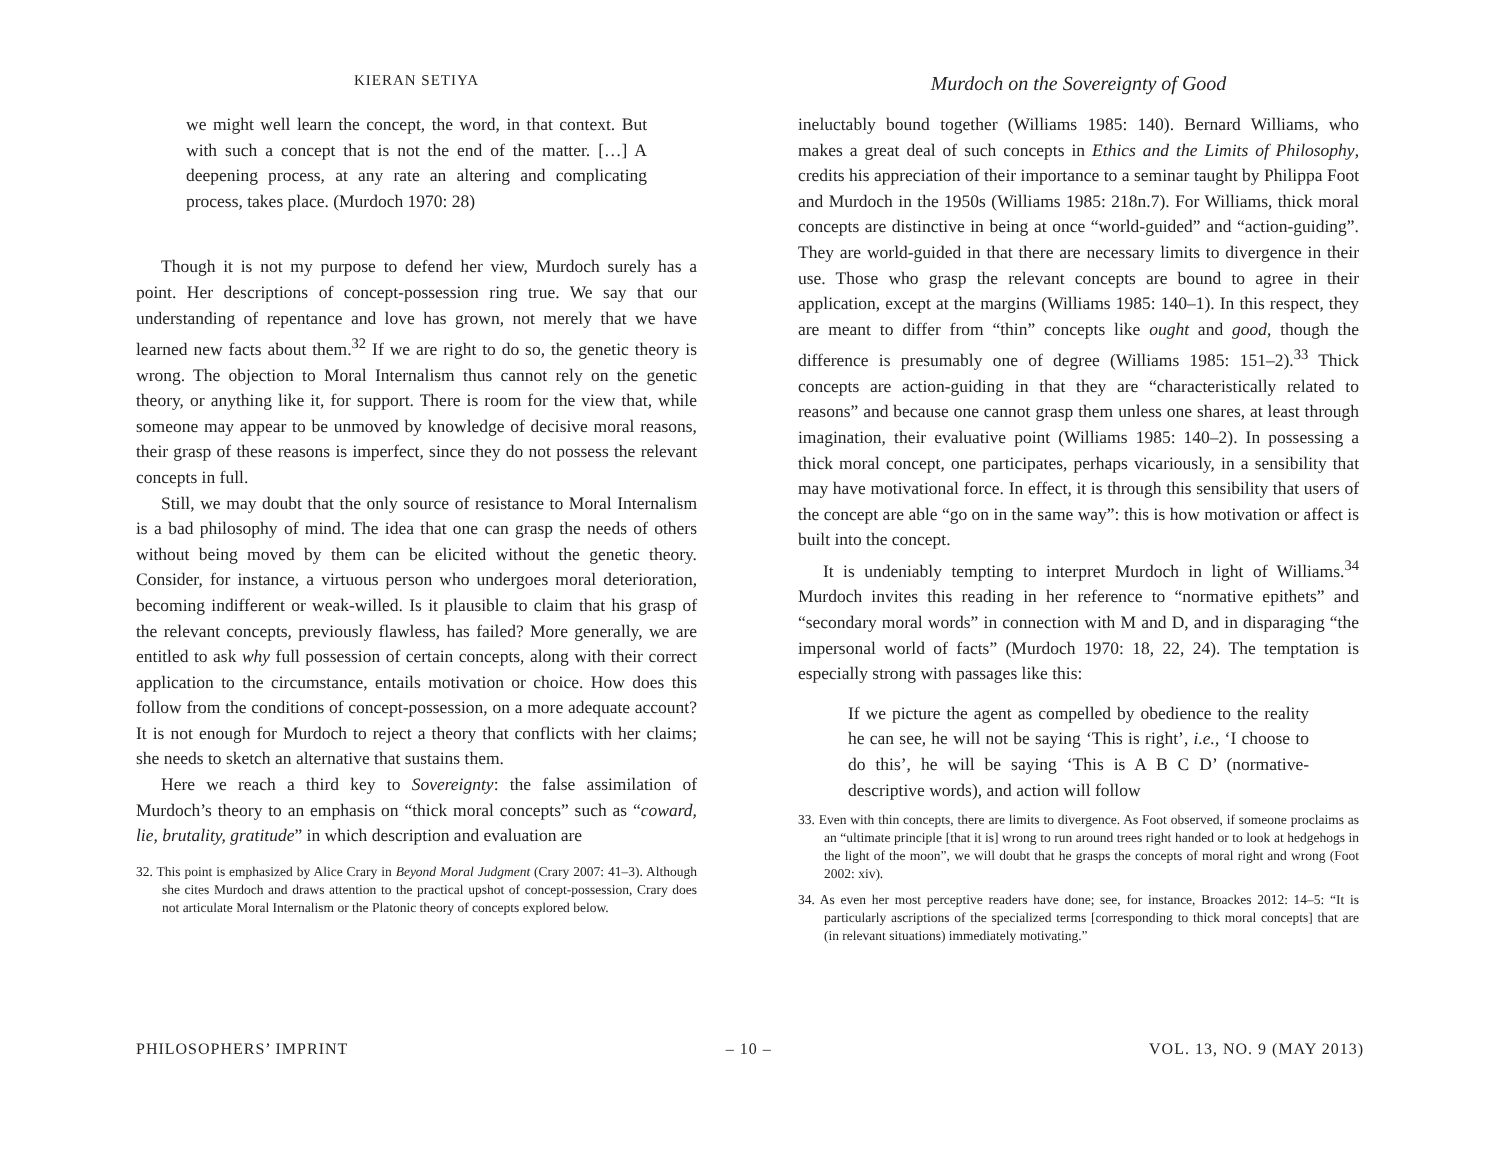KIERAN SETIYA
we might well learn the concept, the word, in that context. But with such a concept that is not the end of the matter. […] A deepening process, at any rate an altering and complicating process, takes place. (Murdoch 1970: 28)
Though it is not my purpose to defend her view, Murdoch surely has a point. Her descriptions of concept-possession ring true. We say that our understanding of repentance and love has grown, not merely that we have learned new facts about them.<sup>32</sup> If we are right to do so, the genetic theory is wrong. The objection to Moral Internalism thus cannot rely on the genetic theory, or anything like it, for support. There is room for the view that, while someone may appear to be unmoved by knowledge of decisive moral reasons, their grasp of these reasons is imperfect, since they do not possess the relevant concepts in full.
Still, we may doubt that the only source of resistance to Moral Internalism is a bad philosophy of mind. The idea that one can grasp the needs of others without being moved by them can be elicited without the genetic theory. Consider, for instance, a virtuous person who undergoes moral deterioration, becoming indifferent or weak-willed. Is it plausible to claim that his grasp of the relevant concepts, previously flawless, has failed? More generally, we are entitled to ask why full possession of certain concepts, along with their correct application to the circumstance, entails motivation or choice. How does this follow from the conditions of concept-possession, on a more adequate account? It is not enough for Murdoch to reject a theory that conflicts with her claims; she needs to sketch an alternative that sustains them.
Here we reach a third key to Sovereignty: the false assimilation of Murdoch’s theory to an emphasis on “thick moral concepts” such as “coward, lie, brutality, gratitude” in which description and evaluation are
32. This point is emphasized by Alice Crary in Beyond Moral Judgment (Crary 2007: 41–3). Although she cites Murdoch and draws attention to the practical upshot of concept-possession, Crary does not articulate Moral Internalism or the Platonic theory of concepts explored below.
Murdoch on the Sovereignty of Good
ineluctably bound together (Williams 1985: 140). Bernard Williams, who makes a great deal of such concepts in Ethics and the Limits of Philosophy, credits his appreciation of their importance to a seminar taught by Philippa Foot and Murdoch in the 1950s (Williams 1985: 218n.7). For Williams, thick moral concepts are distinctive in being at once “world-guided” and “action-guiding”. They are world-guided in that there are necessary limits to divergence in their use. Those who grasp the relevant concepts are bound to agree in their application, except at the margins (Williams 1985: 140–1). In this respect, they are meant to differ from “thin” concepts like ought and good, though the difference is presumably one of degree (Williams 1985: 151–2).<sup>33</sup> Thick concepts are action-guiding in that they are “characteristically related to reasons” and because one cannot grasp them unless one shares, at least through imagination, their evaluative point (Williams 1985: 140–2). In possessing a thick moral concept, one participates, perhaps vicariously, in a sensibility that may have motivational force. In effect, it is through this sensibility that users of the concept are able “go on in the same way”: this is how motivation or affect is built into the concept.
It is undeniably tempting to interpret Murdoch in light of Williams.<sup>34</sup> Murdoch invites this reading in her reference to “normative epithets” and “secondary moral words” in connection with M and D, and in disparaging “the impersonal world of facts” (Murdoch 1970: 18, 22, 24). The temptation is especially strong with passages like this:
If we picture the agent as compelled by obedience to the reality he can see, he will not be saying ‘This is right’, i.e., ‘I choose to do this’, he will be saying ‘This is A B C D’ (normative-descriptive words), and action will follow
33. Even with thin concepts, there are limits to divergence. As Foot observed, if someone proclaims as an “ultimate principle [that it is] wrong to run around trees right handed or to look at hedgehogs in the light of the moon”, we will doubt that he grasps the concepts of moral right and wrong (Foot 2002: xiv).
34. As even her most perceptive readers have done; see, for instance, Broackes 2012: 14–5: “It is particularly ascriptions of the specialized terms [corresponding to thick moral concepts] that are (in relevant situations) immediately motivating.”
PHILOSOPHERS’ IMPRINT – 10 – VOL. 13, NO. 9 (MAY 2013)